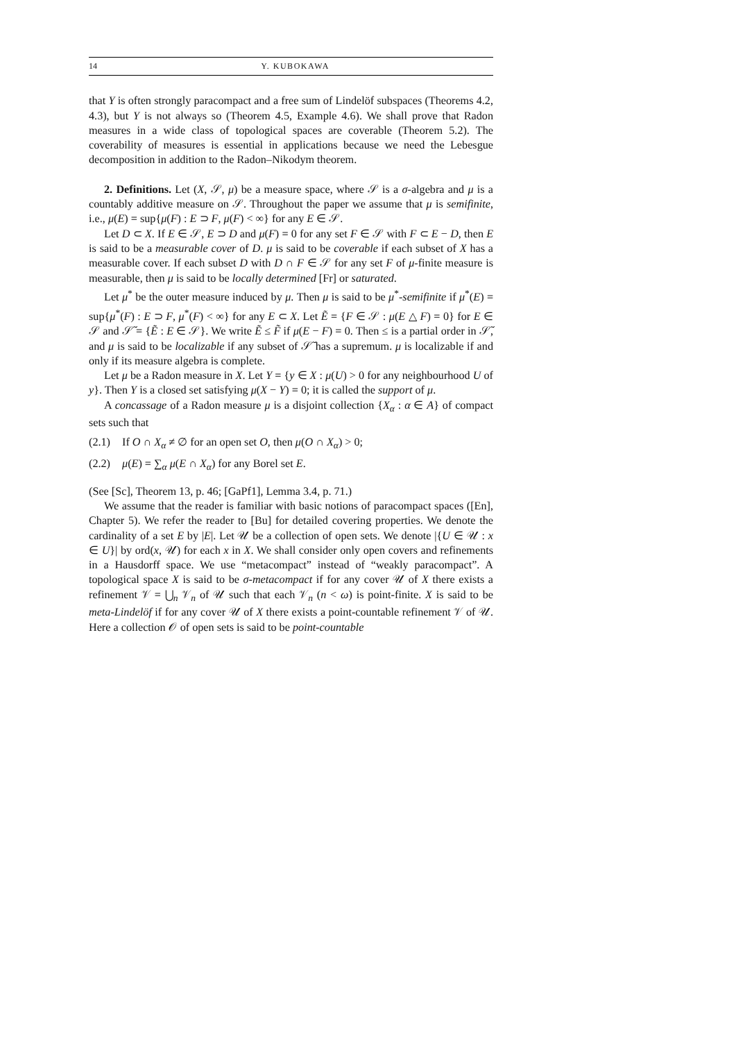14 Y. KUBOKAWA
that Y is often strongly paracompact and a free sum of Lindelöf subspaces (Theorems 4.2, 4.3), but Y is not always so (Theorem 4.5, Example 4.6). We shall prove that Radon measures in a wide class of topological spaces are coverable (Theorem 5.2). The coverability of measures is essential in applications because we need the Lebesgue decomposition in addition to the Radon–Nikodym theorem.
2. Definitions. Let (X, 𝒮, μ) be a measure space, where 𝒮 is a σ-algebra and μ is a countably additive measure on 𝒮. Throughout the paper we assume that μ is semifinite, i.e., μ(E) = sup{μ(F) : E ⊃ F, μ(F) < ∞} for any E ∈ 𝒮.
Let D ⊂ X. If E ∈ 𝒮, E ⊃ D and μ(F) = 0 for any set F ∈ 𝒮 with F ⊂ E − D, then E is said to be a measurable cover of D. μ is said to be coverable if each subset of X has a measurable cover. If each subset D with D ∩ F ∈ 𝒮 for any set F of μ-finite measure is measurable, then μ is said to be locally determined [Fr] or saturated.
Let μ<sup>*</sup> be the outer measure induced by μ. Then μ is said to be μ<sup>*</sup>-semifinite if μ<sup>*</sup>(E) = sup{μ<sup>*</sup>(F) : E ⊃ F, μ<sup>*</sup>(F) < ∞} for any E ⊂ X. Let Ẽ = {F ∈ 𝒮 : μ(E △ F) = 0} for E ∈ 𝒮 and 𝒮̃ = {Ẽ : E ∈ 𝒮}. We write Ẽ ≤ F̃ if μ(E − F) = 0. Then ≤ is a partial order in 𝒮̃, and μ is said to be localizable if any subset of 𝒮̃ has a supremum. μ is localizable if and only if its measure algebra is complete.
Let μ be a Radon measure in X. Let Y = {y ∈ X : μ(U) > 0 for any neighbourhood U of y}. Then Y is a closed set satisfying μ(X − Y) = 0; it is called the support of μ.
A concassage of a Radon measure μ is a disjoint collection {X<sub>α</sub> : α ∈ A} of compact sets such that
(2.1) If O ∩ X<sub>α</sub> ≠ ∅ for an open set O, then μ(O ∩ X<sub>α</sub>) > 0;
(2.2) μ(E) = ∑<sub>α</sub> μ(E ∩ X<sub>α</sub>) for any Borel set E.
(See [Sc], Theorem 13, p. 46; [GaPf1], Lemma 3.4, p. 71.)
We assume that the reader is familiar with basic notions of paracompact spaces ([En], Chapter 5). We refer the reader to [Bu] for detailed covering properties. We denote the cardinality of a set E by |E|. Let 𝒰 be a collection of open sets. We denote |{U ∈ 𝒰 : x ∈ U}| by ord(x, 𝒰) for each x in X. We shall consider only open covers and refinements in a Hausdorff space. We use “metacompact” instead of “weakly paracompact”. A topological space X is said to be σ-metacompact if for any cover 𝒰 of X there exists a refinement 𝒱 = ⋃<sub>n</sub> 𝒱<sub>n</sub> of 𝒰 such that each 𝒱<sub>n</sub> (n < ω) is point-finite. X is said to be meta-Lindelöf if for any cover 𝒰 of X there exists a point-countable refinement 𝒱 of 𝒰. Here a collection 𝒪 of open sets is said to be point-countable